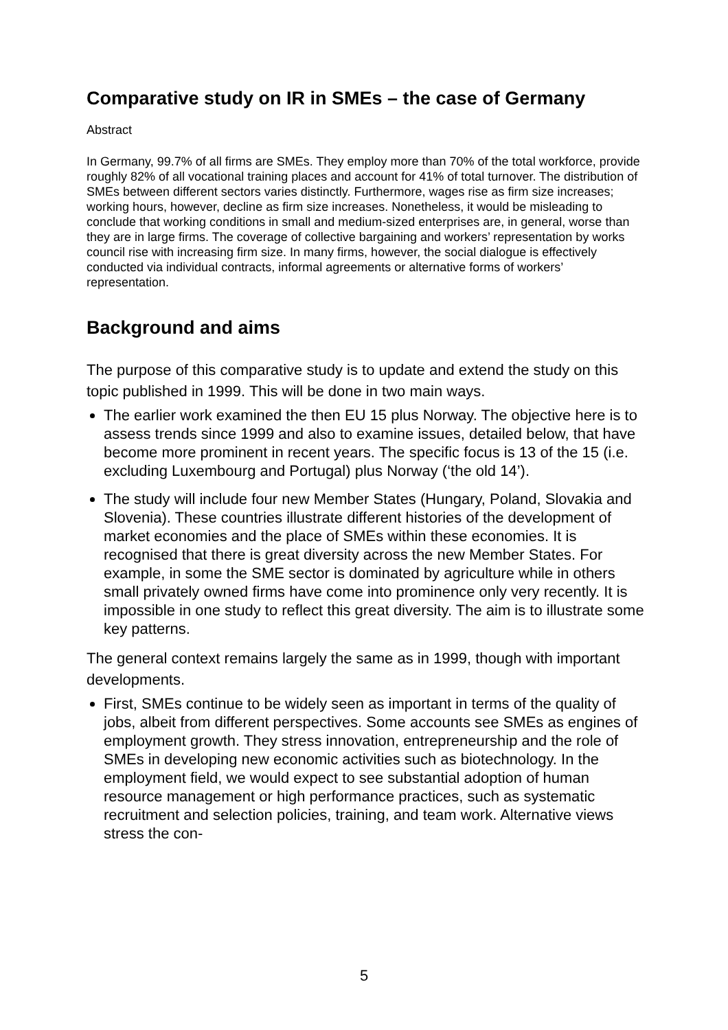Comparative study on IR in SMEs – the case of Germany
Abstract
In Germany, 99.7% of all firms are SMEs. They employ more than 70% of the total workforce, provide roughly 82% of all vocational training places and account for 41% of total turnover. The distribution of SMEs between different sectors varies distinctly. Furthermore, wages rise as firm size increases; working hours, however, decline as firm size increases. Nonetheless, it would be misleading to conclude that working conditions in small and medium-sized enterprises are, in general, worse than they are in large firms. The coverage of collective bargaining and workers’ representation by works council rise with increasing firm size. In many firms, however, the social dialogue is effectively conducted via individual contracts, informal agreements or alternative forms of workers’ representation.
Background and aims
The purpose of this comparative study is to update and extend the study on this topic published in 1999. This will be done in two main ways.
The earlier work examined the then EU 15 plus Norway. The objective here is to assess trends since 1999 and also to examine issues, detailed below, that have become more prominent in recent years. The specific focus is 13 of the 15 (i.e. excluding Luxembourg and Portugal) plus Norway (‘the old 14’).
The study will include four new Member States (Hungary, Poland, Slovakia and Slovenia). These countries illustrate different histories of the development of market economies and the place of SMEs within these economies. It is recognised that there is great diversity across the new Member States. For example, in some the SME sector is dominated by agriculture while in others small privately owned firms have come into prominence only very recently. It is impossible in one study to reflect this great diversity. The aim is to illustrate some key patterns.
The general context remains largely the same as in 1999, though with important developments.
First, SMEs continue to be widely seen as important in terms of the quality of jobs, albeit from different perspectives. Some accounts see SMEs as engines of employment growth. They stress innovation, entrepreneurship and the role of SMEs in developing new economic activities such as biotechnology. In the employment field, we would expect to see substantial adoption of human resource management or high performance practices, such as systematic recruitment and selection policies, training, and team work. Alternative views stress the con-
5